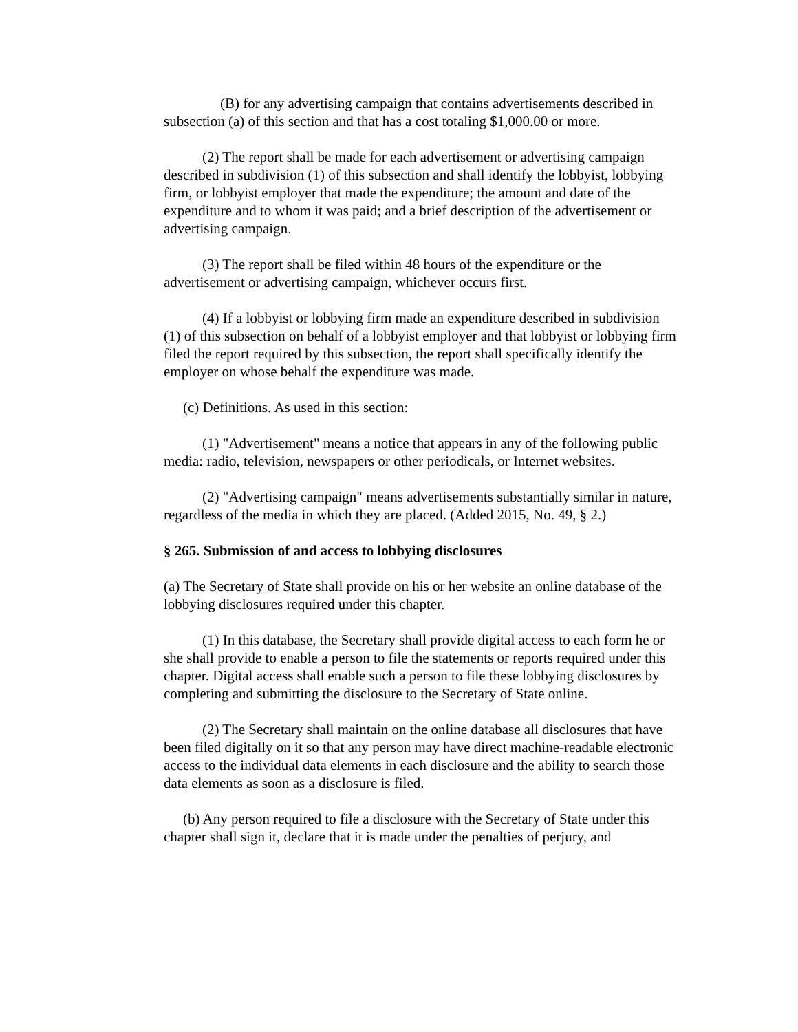(B) for any advertising campaign that contains advertisements described in subsection (a) of this section and that has a cost totaling $1,000.00 or more.
(2) The report shall be made for each advertisement or advertising campaign described in subdivision (1) of this subsection and shall identify the lobbyist, lobbying firm, or lobbyist employer that made the expenditure; the amount and date of the expenditure and to whom it was paid; and a brief description of the advertisement or advertising campaign.
(3) The report shall be filed within 48 hours of the expenditure or the advertisement or advertising campaign, whichever occurs first.
(4) If a lobbyist or lobbying firm made an expenditure described in subdivision (1) of this subsection on behalf of a lobbyist employer and that lobbyist or lobbying firm filed the report required by this subsection, the report shall specifically identify the employer on whose behalf the expenditure was made.
(c) Definitions. As used in this section:
(1) "Advertisement" means a notice that appears in any of the following public media: radio, television, newspapers or other periodicals, or Internet websites.
(2) "Advertising campaign" means advertisements substantially similar in nature, regardless of the media in which they are placed. (Added 2015, No. 49, § 2.)
§ 265. Submission of and access to lobbying disclosures
(a) The Secretary of State shall provide on his or her website an online database of the lobbying disclosures required under this chapter.
(1) In this database, the Secretary shall provide digital access to each form he or she shall provide to enable a person to file the statements or reports required under this chapter. Digital access shall enable such a person to file these lobbying disclosures by completing and submitting the disclosure to the Secretary of State online.
(2) The Secretary shall maintain on the online database all disclosures that have been filed digitally on it so that any person may have direct machine-readable electronic access to the individual data elements in each disclosure and the ability to search those data elements as soon as a disclosure is filed.
(b) Any person required to file a disclosure with the Secretary of State under this chapter shall sign it, declare that it is made under the penalties of perjury, and